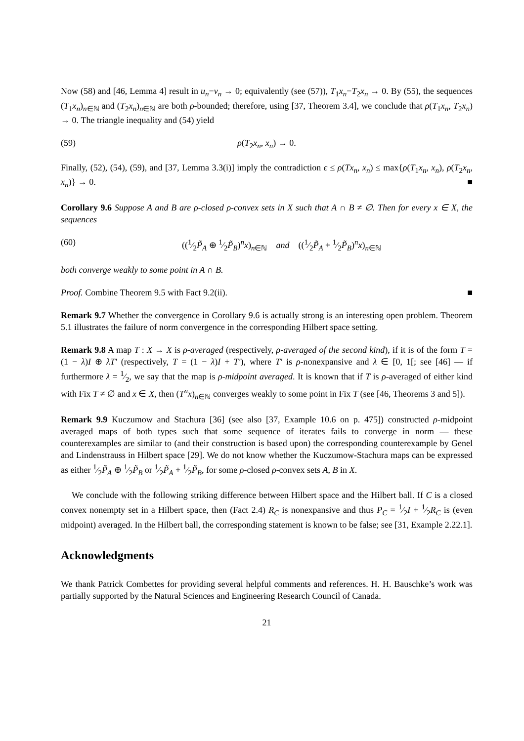Now (58) and [46, Lemma 4] result in u<sub>n</sub>−v<sub>n</sub> → 0; equivalently (see (57)), T<sub>1</sub>x<sub>n</sub>−T<sub>2</sub>x<sub>n</sub> → 0. By (55), the sequences (T<sub>1</sub>x<sub>n</sub>)<sub>n∈ℕ</sub> and (T<sub>2</sub>x<sub>n</sub>)<sub>n∈ℕ</sub> are both ρ-bounded; therefore, using [37, Theorem 3.4], we conclude that ρ(T<sub>1</sub>x<sub>n</sub>, T<sub>2</sub>x<sub>n</sub>) → 0. The triangle inequality and (54) yield
(59) ρ(T<sub>2</sub>x<sub>n</sub>, x<sub>n</sub>) → 0.
Finally, (52), (54), (59), and [37, Lemma 3.3(i)] imply the contradiction ϵ ≤ ρ(Tx<sub>n</sub>, x<sub>n</sub>) ≤ max{ρ(T<sub>1</sub>x<sub>n</sub>, x<sub>n</sub>), ρ(T<sub>2</sub>x<sub>n</sub>, x<sub>n</sub>)} → 0. ■
Corollary 9.6 Suppose A and B are ρ-closed ρ-convex sets in X such that A ∩ B ≠ ∅. Then for every x ∈ X, the sequences
(60) ((1⁄2P̃<sub>A</sub> ⊕ 1⁄2P̃<sub>B</sub>)<sup>n</sup>x)<sub>n∈ℕ</sub> and ((1⁄2P̃<sub>A</sub> + 1⁄2P̃<sub>B</sub>)<sup>n</sup>x)<sub>n∈ℕ</sub>
both converge weakly to some point in A ∩ B.
Proof. Combine Theorem 9.5 with Fact 9.2(ii). ■
Remark 9.7 Whether the convergence in Corollary 9.6 is actually strong is an interesting open problem. Theorem 5.1 illustrates the failure of norm convergence in the corresponding Hilbert space setting.
Remark 9.8 A map T : X → X is ρ-averaged (respectively, ρ-averaged of the second kind), if it is of the form T = (1 − λ)I ⊕ λT′ (respectively, T = (1 − λ)I + T′), where T′ is ρ-nonexpansive and λ ∈ [0, 1[; see [46] — if furthermore λ = 1⁄2, we say that the map is ρ-midpoint averaged. It is known that if T is ρ-averaged of either kind with Fix T ≠ ∅ and x ∈ X, then (T<sup>n</sup>x)<sub>n∈ℕ</sub> converges weakly to some point in Fix T (see [46, Theorems 3 and 5]).
Remark 9.9 Kuczumow and Stachura [36] (see also [37, Example 10.6 on p. 475]) constructed ρ-midpoint averaged maps of both types such that some sequence of iterates fails to converge in norm — these counterexamples are similar to (and their construction is based upon) the corresponding counterexample by Genel and Lindenstrauss in Hilbert space [29]. We do not know whether the Kuczumow-Stachura maps can be expressed as either 1⁄2P̃<sub>A</sub> ⊕ 1⁄2P̃<sub>B</sub> or 1⁄2P̃<sub>A</sub> + 1⁄2P̃<sub>B</sub>, for some ρ-closed ρ-convex sets A, B in X.
We conclude with the following striking difference between Hilbert space and the Hilbert ball. If C is a closed convex nonempty set in a Hilbert space, then (Fact 2.4) R<sub>C</sub> is nonexpansive and thus P<sub>C</sub> = 1⁄2I + 1⁄2R<sub>C</sub> is (even midpoint) averaged. In the Hilbert ball, the corresponding statement is known to be false; see [31, Example 2.22.1].
Acknowledgments
We thank Patrick Combettes for providing several helpful comments and references. H. H. Bauschke’s work was partially supported by the Natural Sciences and Engineering Research Council of Canada.
21